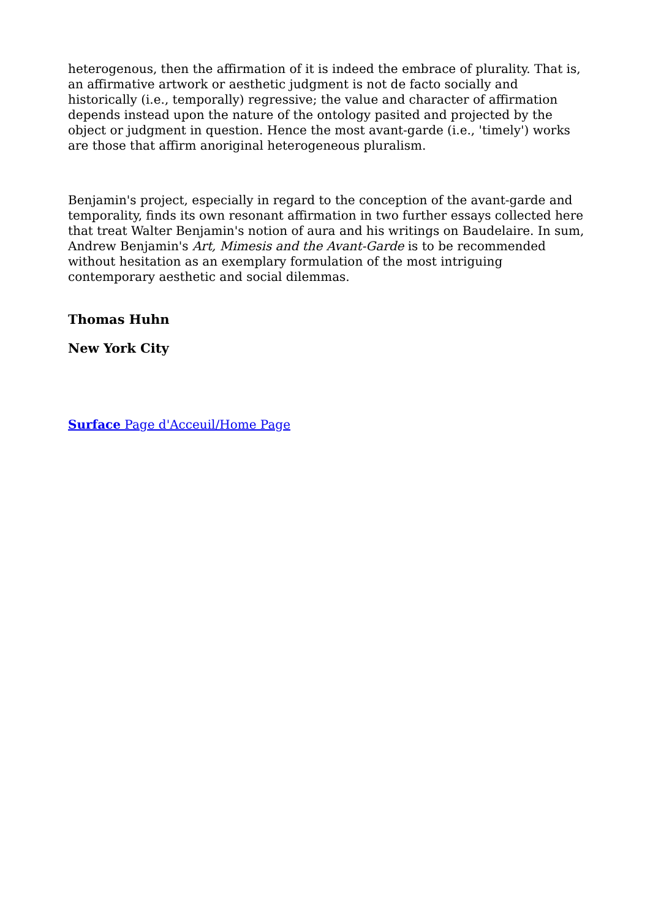heterogenous, then the affirmation of it is indeed the embrace of plurality. That is, an affirmative artwork or aesthetic judgment is not de facto socially and historically (i.e., temporally) regressive; the value and character of affirmation depends instead upon the nature of the ontology pasited and projected by the object or judgment in question. Hence the most avant-garde (i.e., 'timely') works are those that affirm anoriginal heterogeneous pluralism.
Benjamin's project, especially in regard to the conception of the avant-garde and temporality, finds its own resonant affirmation in two further essays collected here that treat Walter Benjamin's notion of aura and his writings on Baudelaire. In sum, Andrew Benjamin's Art, Mimesis and the Avant-Garde is to be recommended without hesitation as an exemplary formulation of the most intriguing contemporary aesthetic and social dilemmas.
Thomas Huhn
New York City
Surface Page d'Acceuil/Home Page